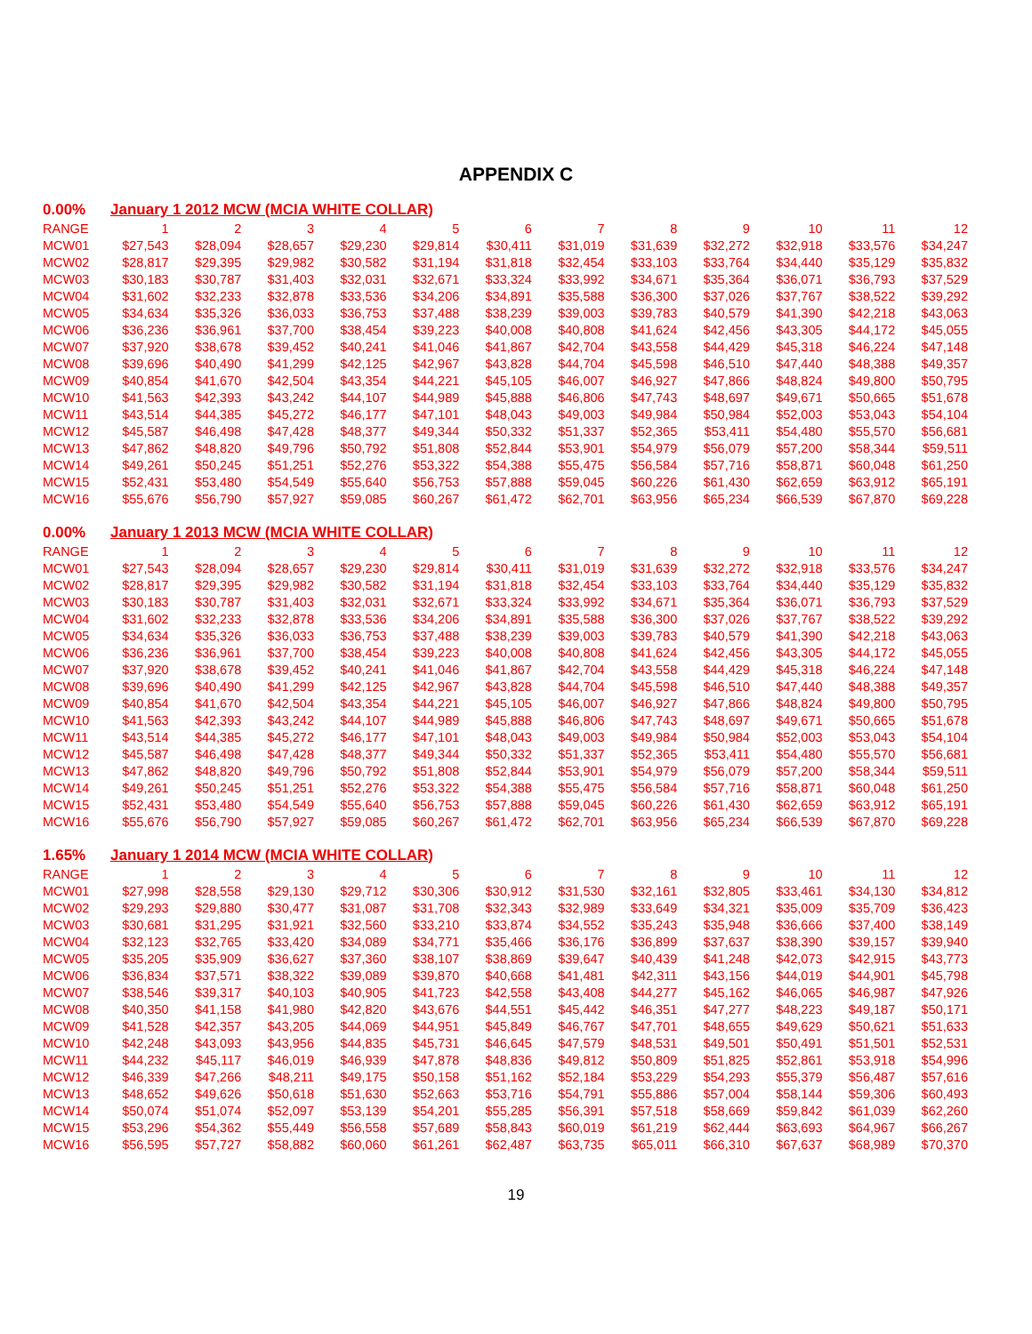APPENDIX C
0.00% January 1 2012 MCW (MCIA WHITE COLLAR)
| RANGE | 1 | 2 | 3 | 4 | 5 | 6 | 7 | 8 | 9 | 10 | 11 | 12 |
| --- | --- | --- | --- | --- | --- | --- | --- | --- | --- | --- | --- | --- |
| MCW01 | $27,543 | $28,094 | $28,657 | $29,230 | $29,814 | $30,411 | $31,019 | $31,639 | $32,272 | $32,918 | $33,576 | $34,247 |
| MCW02 | $28,817 | $29,395 | $29,982 | $30,582 | $31,194 | $31,818 | $32,454 | $33,103 | $33,764 | $34,440 | $35,129 | $35,832 |
| MCW03 | $30,183 | $30,787 | $31,403 | $32,031 | $32,671 | $33,324 | $33,992 | $34,671 | $35,364 | $36,071 | $36,793 | $37,529 |
| MCW04 | $31,602 | $32,233 | $32,878 | $33,536 | $34,206 | $34,891 | $35,588 | $36,300 | $37,026 | $37,767 | $38,522 | $39,292 |
| MCW05 | $34,634 | $35,326 | $36,033 | $36,753 | $37,488 | $38,239 | $39,003 | $39,783 | $40,579 | $41,390 | $42,218 | $43,063 |
| MCW06 | $36,236 | $36,961 | $37,700 | $38,454 | $39,223 | $40,008 | $40,808 | $41,624 | $42,456 | $43,305 | $44,172 | $45,055 |
| MCW07 | $37,920 | $38,678 | $39,452 | $40,241 | $41,046 | $41,867 | $42,704 | $43,558 | $44,429 | $45,318 | $46,224 | $47,148 |
| MCW08 | $39,696 | $40,490 | $41,299 | $42,125 | $42,967 | $43,828 | $44,704 | $45,598 | $46,510 | $47,440 | $48,388 | $49,357 |
| MCW09 | $40,854 | $41,670 | $42,504 | $43,354 | $44,221 | $45,105 | $46,007 | $46,927 | $47,866 | $48,824 | $49,800 | $50,795 |
| MCW10 | $41,563 | $42,393 | $43,242 | $44,107 | $44,989 | $45,888 | $46,806 | $47,743 | $48,697 | $49,671 | $50,665 | $51,678 |
| MCW11 | $43,514 | $44,385 | $45,272 | $46,177 | $47,101 | $48,043 | $49,003 | $49,984 | $50,984 | $52,003 | $53,043 | $54,104 |
| MCW12 | $45,587 | $46,498 | $47,428 | $48,377 | $49,344 | $50,332 | $51,337 | $52,365 | $53,411 | $54,480 | $55,570 | $56,681 |
| MCW13 | $47,862 | $48,820 | $49,796 | $50,792 | $51,808 | $52,844 | $53,901 | $54,979 | $56,079 | $57,200 | $58,344 | $59,511 |
| MCW14 | $49,261 | $50,245 | $51,251 | $52,276 | $53,322 | $54,388 | $55,475 | $56,584 | $57,716 | $58,871 | $60,048 | $61,250 |
| MCW15 | $52,431 | $53,480 | $54,549 | $55,640 | $56,753 | $57,888 | $59,045 | $60,226 | $61,430 | $62,659 | $63,912 | $65,191 |
| MCW16 | $55,676 | $56,790 | $57,927 | $59,085 | $60,267 | $61,472 | $62,701 | $63,956 | $65,234 | $66,539 | $67,870 | $69,228 |
0.00% January 1 2013 MCW (MCIA WHITE COLLAR)
| RANGE | 1 | 2 | 3 | 4 | 5 | 6 | 7 | 8 | 9 | 10 | 11 | 12 |
| --- | --- | --- | --- | --- | --- | --- | --- | --- | --- | --- | --- | --- |
| MCW01 | $27,543 | $28,094 | $28,657 | $29,230 | $29,814 | $30,411 | $31,019 | $31,639 | $32,272 | $32,918 | $33,576 | $34,247 |
| MCW02 | $28,817 | $29,395 | $29,982 | $30,582 | $31,194 | $31,818 | $32,454 | $33,103 | $33,764 | $34,440 | $35,129 | $35,832 |
| MCW03 | $30,183 | $30,787 | $31,403 | $32,031 | $32,671 | $33,324 | $33,992 | $34,671 | $35,364 | $36,071 | $36,793 | $37,529 |
| MCW04 | $31,602 | $32,233 | $32,878 | $33,536 | $34,206 | $34,891 | $35,588 | $36,300 | $37,026 | $37,767 | $38,522 | $39,292 |
| MCW05 | $34,634 | $35,326 | $36,033 | $36,753 | $37,488 | $38,239 | $39,003 | $39,783 | $40,579 | $41,390 | $42,218 | $43,063 |
| MCW06 | $36,236 | $36,961 | $37,700 | $38,454 | $39,223 | $40,008 | $40,808 | $41,624 | $42,456 | $43,305 | $44,172 | $45,055 |
| MCW07 | $37,920 | $38,678 | $39,452 | $40,241 | $41,046 | $41,867 | $42,704 | $43,558 | $44,429 | $45,318 | $46,224 | $47,148 |
| MCW08 | $39,696 | $40,490 | $41,299 | $42,125 | $42,967 | $43,828 | $44,704 | $45,598 | $46,510 | $47,440 | $48,388 | $49,357 |
| MCW09 | $40,854 | $41,670 | $42,504 | $43,354 | $44,221 | $45,105 | $46,007 | $46,927 | $47,866 | $48,824 | $49,800 | $50,795 |
| MCW10 | $41,563 | $42,393 | $43,242 | $44,107 | $44,989 | $45,888 | $46,806 | $47,743 | $48,697 | $49,671 | $50,665 | $51,678 |
| MCW11 | $43,514 | $44,385 | $45,272 | $46,177 | $47,101 | $48,043 | $49,003 | $49,984 | $50,984 | $52,003 | $53,043 | $54,104 |
| MCW12 | $45,587 | $46,498 | $47,428 | $48,377 | $49,344 | $50,332 | $51,337 | $52,365 | $53,411 | $54,480 | $55,570 | $56,681 |
| MCW13 | $47,862 | $48,820 | $49,796 | $50,792 | $51,808 | $52,844 | $53,901 | $54,979 | $56,079 | $57,200 | $58,344 | $59,511 |
| MCW14 | $49,261 | $50,245 | $51,251 | $52,276 | $53,322 | $54,388 | $55,475 | $56,584 | $57,716 | $58,871 | $60,048 | $61,250 |
| MCW15 | $52,431 | $53,480 | $54,549 | $55,640 | $56,753 | $57,888 | $59,045 | $60,226 | $61,430 | $62,659 | $63,912 | $65,191 |
| MCW16 | $55,676 | $56,790 | $57,927 | $59,085 | $60,267 | $61,472 | $62,701 | $63,956 | $65,234 | $66,539 | $67,870 | $69,228 |
1.65% January 1 2014 MCW (MCIA WHITE COLLAR)
| RANGE | 1 | 2 | 3 | 4 | 5 | 6 | 7 | 8 | 9 | 10 | 11 | 12 |
| --- | --- | --- | --- | --- | --- | --- | --- | --- | --- | --- | --- | --- |
| MCW01 | $27,998 | $28,558 | $29,130 | $29,712 | $30,306 | $30,912 | $31,530 | $32,161 | $32,805 | $33,461 | $34,130 | $34,812 |
| MCW02 | $29,293 | $29,880 | $30,477 | $31,087 | $31,708 | $32,343 | $32,989 | $33,649 | $34,321 | $35,009 | $35,709 | $36,423 |
| MCW03 | $30,681 | $31,295 | $31,921 | $32,560 | $33,210 | $33,874 | $34,552 | $35,243 | $35,948 | $36,666 | $37,400 | $38,149 |
| MCW04 | $32,123 | $32,765 | $33,420 | $34,089 | $34,771 | $35,466 | $36,176 | $36,899 | $37,637 | $38,390 | $39,157 | $39,940 |
| MCW05 | $35,205 | $35,909 | $36,627 | $37,360 | $38,107 | $38,869 | $39,647 | $40,439 | $41,248 | $42,073 | $42,915 | $43,773 |
| MCW06 | $36,834 | $37,571 | $38,322 | $39,089 | $39,870 | $40,668 | $41,481 | $42,311 | $43,156 | $44,019 | $44,901 | $45,798 |
| MCW07 | $38,546 | $39,317 | $40,103 | $40,905 | $41,723 | $42,558 | $43,408 | $44,277 | $45,162 | $46,065 | $46,987 | $47,926 |
| MCW08 | $40,350 | $41,158 | $41,980 | $42,820 | $43,676 | $44,551 | $45,442 | $46,351 | $47,277 | $48,223 | $49,187 | $50,171 |
| MCW09 | $41,528 | $42,357 | $43,205 | $44,069 | $44,951 | $45,849 | $46,767 | $47,701 | $48,655 | $49,629 | $50,621 | $51,633 |
| MCW10 | $42,248 | $43,093 | $43,956 | $44,835 | $45,731 | $46,645 | $47,579 | $48,531 | $49,501 | $50,491 | $51,501 | $52,531 |
| MCW11 | $44,232 | $45,117 | $46,019 | $46,939 | $47,878 | $48,836 | $49,812 | $50,809 | $51,825 | $52,861 | $53,918 | $54,996 |
| MCW12 | $46,339 | $47,266 | $48,211 | $49,175 | $50,158 | $51,162 | $52,184 | $53,229 | $54,293 | $55,379 | $56,487 | $57,616 |
| MCW13 | $48,652 | $49,626 | $50,618 | $51,630 | $52,663 | $53,716 | $54,791 | $55,886 | $57,004 | $58,144 | $59,306 | $60,493 |
| MCW14 | $50,074 | $51,074 | $52,097 | $53,139 | $54,201 | $55,285 | $56,391 | $57,518 | $58,669 | $59,842 | $61,039 | $62,260 |
| MCW15 | $53,296 | $54,362 | $55,449 | $56,558 | $57,689 | $58,843 | $60,019 | $61,219 | $62,444 | $63,693 | $64,967 | $66,267 |
| MCW16 | $56,595 | $57,727 | $58,882 | $60,060 | $61,261 | $62,487 | $63,735 | $65,011 | $66,310 | $67,637 | $68,989 | $70,370 |
19